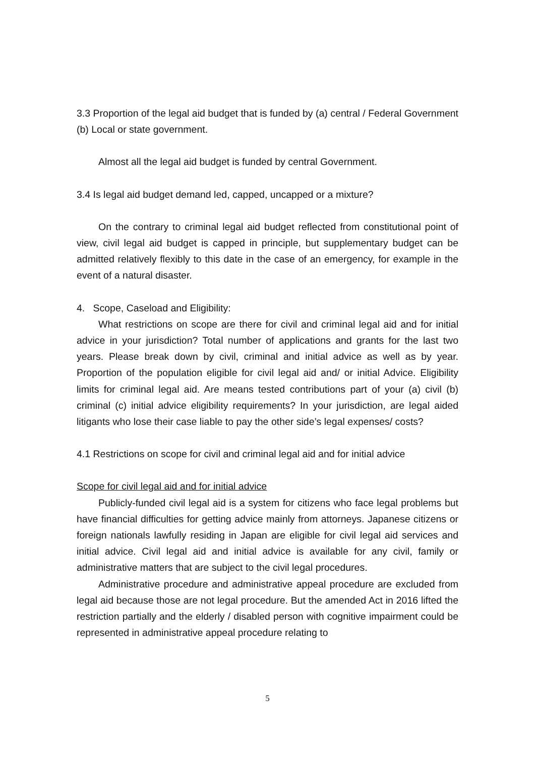3.3 Proportion of the legal aid budget that is funded by (a) central / Federal Government (b) Local or state government.
Almost all the legal aid budget is funded by central Government.
3.4 Is legal aid budget demand led, capped, uncapped or a mixture?
On the contrary to criminal legal aid budget reflected from constitutional point of view, civil legal aid budget is capped in principle, but supplementary budget can be admitted relatively flexibly to this date in the case of an emergency, for example in the event of a natural disaster.
4. Scope, Caseload and Eligibility:
What restrictions on scope are there for civil and criminal legal aid and for initial advice in your jurisdiction? Total number of applications and grants for the last two years. Please break down by civil, criminal and initial advice as well as by year. Proportion of the population eligible for civil legal aid and/ or initial Advice. Eligibility limits for criminal legal aid. Are means tested contributions part of your (a) civil (b) criminal (c) initial advice eligibility requirements? In your jurisdiction, are legal aided litigants who lose their case liable to pay the other side’s legal expenses/ costs?
4.1 Restrictions on scope for civil and criminal legal aid and for initial advice
Scope for civil legal aid and for initial advice
Publicly-funded civil legal aid is a system for citizens who face legal problems but have financial difficulties for getting advice mainly from attorneys. Japanese citizens or foreign nationals lawfully residing in Japan are eligible for civil legal aid services and initial advice. Civil legal aid and initial advice is available for any civil, family or administrative matters that are subject to the civil legal procedures.
Administrative procedure and administrative appeal procedure are excluded from legal aid because those are not legal procedure. But the amended Act in 2016 lifted the restriction partially and the elderly / disabled person with cognitive impairment could be represented in administrative appeal procedure relating to
5